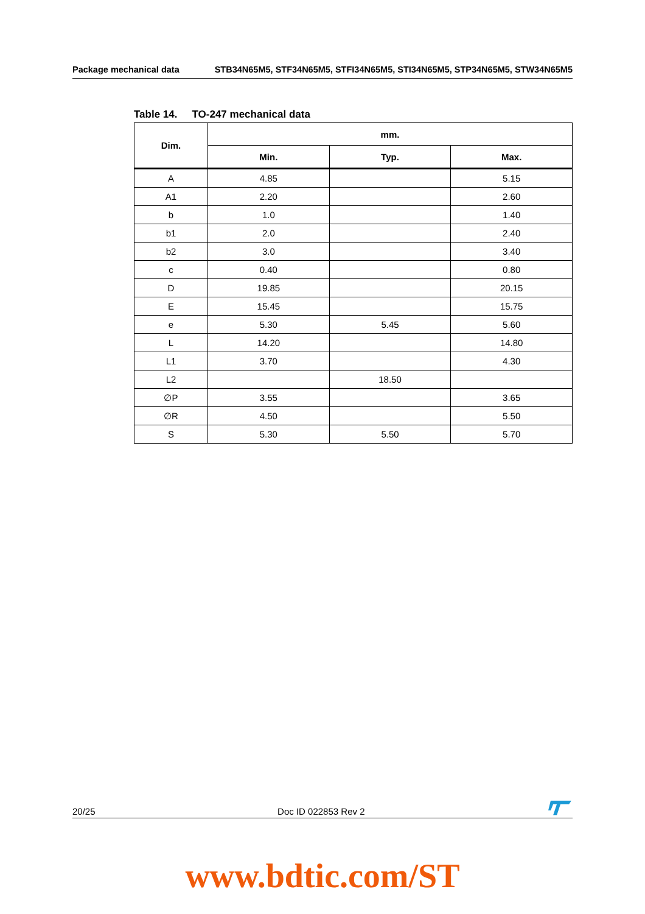Package mechanical data STB34N65M5, STF34N65M5, STFI34N65M5, STI34N65M5, STP34N65M5, STW34N65M5
Table 14. TO-247 mechanical data
| Dim. | mm. | | |
| --- | --- | --- | --- |
| | Min. | Typ. | Max. |
| A | 4.85 | | 5.15 |
| A1 | 2.20 | | 2.60 |
| b | 1.0 | | 1.40 |
| b1 | 2.0 | | 2.40 |
| b2 | 3.0 | | 3.40 |
| c | 0.40 | | 0.80 |
| D | 19.85 | | 20.15 |
| E | 15.45 | | 15.75 |
| e | 5.30 | 5.45 | 5.60 |
| L | 14.20 | | 14.80 |
| L1 | 3.70 | | 4.30 |
| L2 | | 18.50 | |
| ∅P | 3.55 | | 3.65 |
| ∅R | 4.50 | | 5.50 |
| S | 5.30 | 5.50 | 5.70 |
20/25 Doc ID 022853 Rev 2
www.bdtic.com/ST